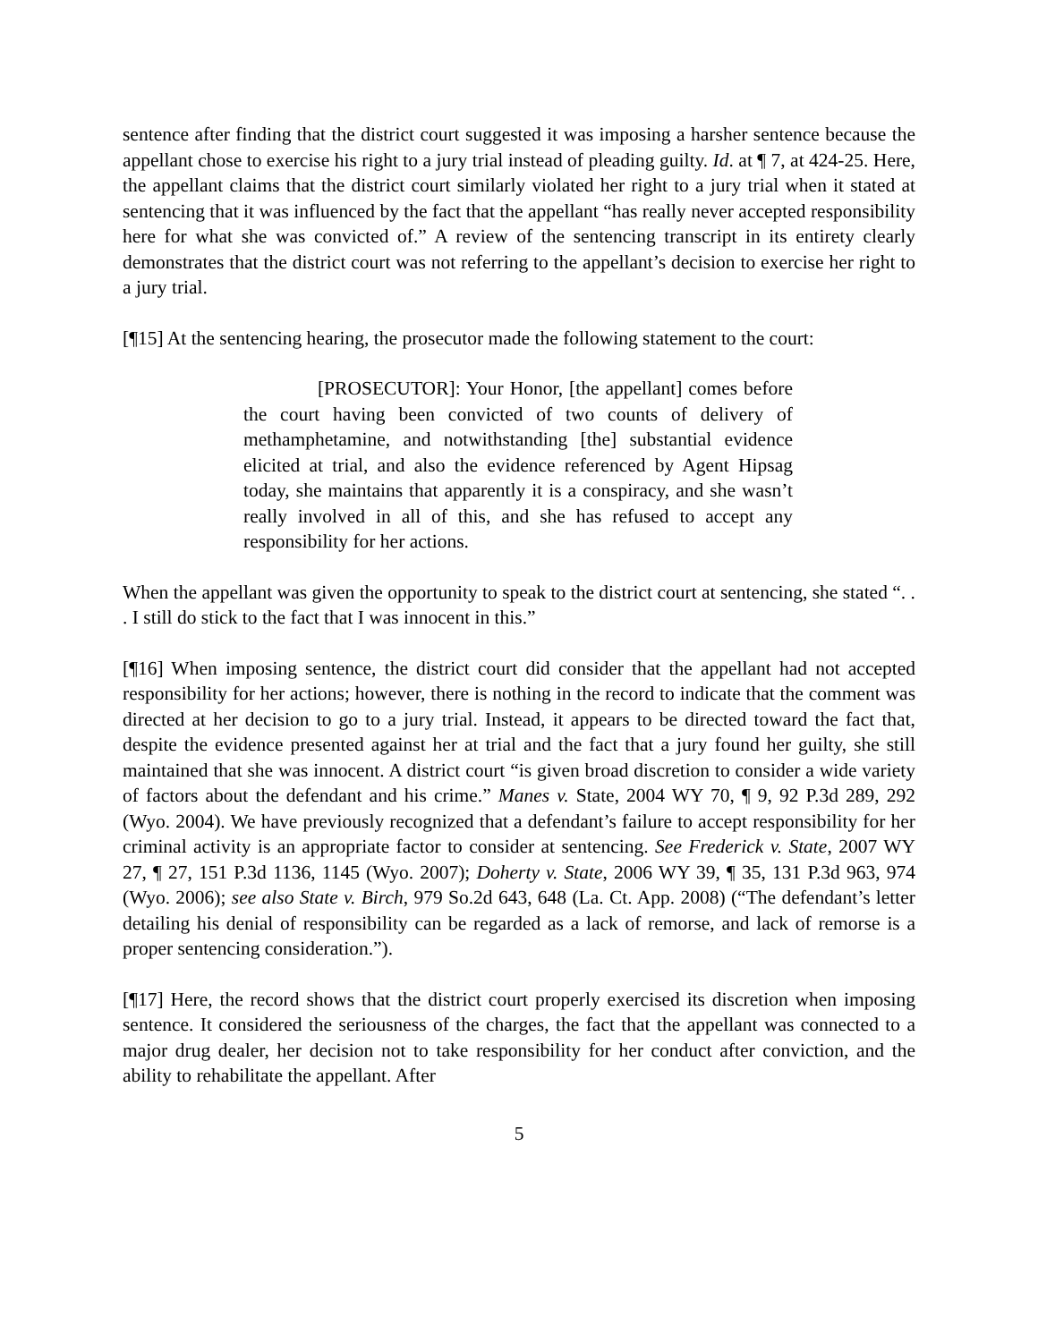sentence after finding that the district court suggested it was imposing a harsher sentence because the appellant chose to exercise his right to a jury trial instead of pleading guilty. Id. at ¶ 7, at 424-25. Here, the appellant claims that the district court similarly violated her right to a jury trial when it stated at sentencing that it was influenced by the fact that the appellant “has really never accepted responsibility here for what she was convicted of.” A review of the sentencing transcript in its entirety clearly demonstrates that the district court was not referring to the appellant’s decision to exercise her right to a jury trial.
[¶15] At the sentencing hearing, the prosecutor made the following statement to the court:
[PROSECUTOR]: Your Honor, [the appellant] comes before the court having been convicted of two counts of delivery of methamphetamine, and notwithstanding [the] substantial evidence elicited at trial, and also the evidence referenced by Agent Hipsag today, she maintains that apparently it is a conspiracy, and she wasn’t really involved in all of this, and she has refused to accept any responsibility for her actions.
When the appellant was given the opportunity to speak to the district court at sentencing, she stated “. . . I still do stick to the fact that I was innocent in this.”
[¶16] When imposing sentence, the district court did consider that the appellant had not accepted responsibility for her actions; however, there is nothing in the record to indicate that the comment was directed at her decision to go to a jury trial. Instead, it appears to be directed toward the fact that, despite the evidence presented against her at trial and the fact that a jury found her guilty, she still maintained that she was innocent. A district court “is given broad discretion to consider a wide variety of factors about the defendant and his crime.” Manes v. State, 2004 WY 70, ¶ 9, 92 P.3d 289, 292 (Wyo. 2004). We have previously recognized that a defendant’s failure to accept responsibility for her criminal activity is an appropriate factor to consider at sentencing. See Frederick v. State, 2007 WY 27, ¶ 27, 151 P.3d 1136, 1145 (Wyo. 2007); Doherty v. State, 2006 WY 39, ¶ 35, 131 P.3d 963, 974 (Wyo. 2006); see also State v. Birch, 979 So.2d 643, 648 (La. Ct. App. 2008) (“The defendant’s letter detailing his denial of responsibility can be regarded as a lack of remorse, and lack of remorse is a proper sentencing consideration.”).
[¶17] Here, the record shows that the district court properly exercised its discretion when imposing sentence. It considered the seriousness of the charges, the fact that the appellant was connected to a major drug dealer, her decision not to take responsibility for her conduct after conviction, and the ability to rehabilitate the appellant. After
5